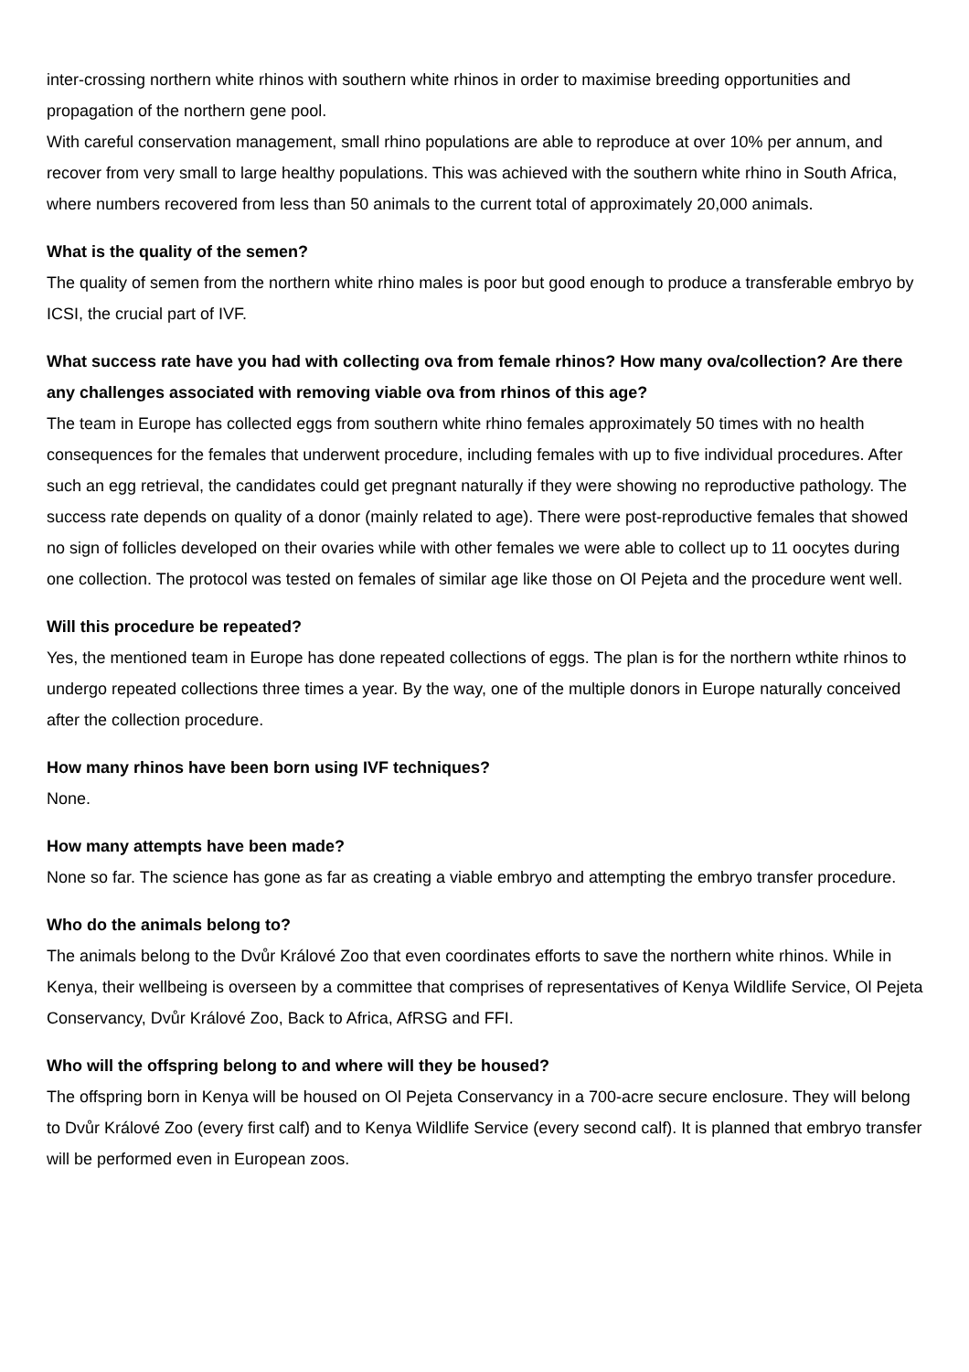inter-crossing northern white rhinos with southern white rhinos in order to maximise breeding opportunities and propagation of the northern gene pool.
With careful conservation management, small rhino populations are able to reproduce at over 10% per annum, and recover from very small to large healthy populations. This was achieved with the southern white rhino in South Africa, where numbers recovered from less than 50 animals to the current total of approximately 20,000 animals.
What is the quality of the semen?
The quality of semen from the northern white rhino males is poor but good enough to produce a transferable embryo by ICSI, the crucial part of IVF.
What success rate have you had with collecting ova from female rhinos? How many ova/collection? Are there any challenges associated with removing viable ova from rhinos of this age?
The team in Europe has collected eggs from southern white rhino females approximately 50 times with no health consequences for the females that underwent procedure, including females with up to five individual procedures. After such an egg retrieval, the candidates could get pregnant naturally if they were showing no reproductive pathology. The success rate depends on quality of a donor (mainly related to age). There were post-reproductive females that showed no sign of follicles developed on their ovaries while with other females we were able to collect up to 11 oocytes during one collection. The protocol was tested on females of similar age like those on Ol Pejeta and the procedure went well.
Will this procedure be repeated?
Yes, the mentioned team in Europe has done repeated collections of eggs. The plan is for the northern wthite rhinos to undergo repeated collections three times a year. By the way, one of the multiple donors in Europe naturally conceived after the collection procedure.
How many rhinos have been born using IVF techniques?
None.
How many attempts have been made?
None so far. The science has gone as far as creating a viable embryo and attempting the embryo transfer procedure.
Who do the animals belong to?
The animals belong to the Dvůr Králové Zoo that even coordinates efforts to save the northern white rhinos. While in Kenya, their wellbeing is overseen by a committee that comprises of representatives of Kenya Wildlife Service, Ol Pejeta Conservancy, Dvůr Králové Zoo, Back to Africa, AfRSG and FFI.
Who will the offspring belong to and where will they be housed?
The offspring born in Kenya will be housed on Ol Pejeta Conservancy in a 700-acre secure enclosure. They will belong to Dvůr Králové Zoo (every first calf) and to Kenya Wildlife Service (every second calf). It is planned that embryo transfer will be performed even in European zoos.